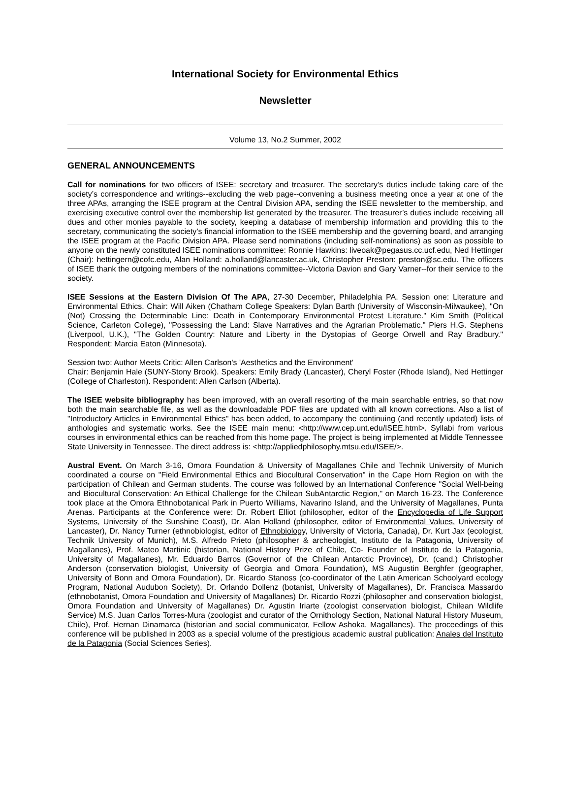International Society for Environmental Ethics
Newsletter
Volume 13, No.2 Summer, 2002
GENERAL ANNOUNCEMENTS
Call for nominations for two officers of ISEE: secretary and treasurer. The secretary’s duties include taking care of the society’s correspondence and writings--excluding the web page--convening a business meeting once a year at one of the three APAs, arranging the ISEE program at the Central Division APA, sending the ISEE newsletter to the membership, and exercising executive control over the membership list generated by the treasurer. The treasurer’s duties include receiving all dues and other monies payable to the society, keeping a database of membership information and providing this to the secretary, communicating the society’s financial information to the ISEE membership and the governing board, and arranging the ISEE program at the Pacific Division APA. Please send nominations (including self-nominations) as soon as possible to anyone on the newly constituted ISEE nominations committee: Ronnie Hawkins: liveoak@pegasus.cc.ucf.edu, Ned Hettinger (Chair): hettingern@cofc.edu, Alan Holland: a.holland@lancaster.ac.uk, Christopher Preston: preston@sc.edu. The officers of ISEE thank the outgoing members of the nominations committee--Victoria Davion and Gary Varner--for their service to the society.
ISEE Sessions at the Eastern Division Of The APA, 27-30 December, Philadelphia PA. Session one: Literature and Environmental Ethics. Chair: Will Aiken (Chatham College Speakers: Dylan Barth (University of Wisconsin-Milwaukee), "On (Not) Crossing the Determinable Line: Death in Contemporary Environmental Protest Literature." Kim Smith (Political Science, Carleton College), "Possessing the Land: Slave Narratives and the Agrarian Problematic." Piers H.G. Stephens (Liverpool, U.K.), "The Golden Country: Nature and Liberty in the Dystopias of George Orwell and Ray Bradbury." Respondent: Marcia Eaton (Minnesota).
Session two: Author Meets Critic: Allen Carlson's 'Aesthetics and the Environment'
Chair: Benjamin Hale (SUNY-Stony Brook). Speakers: Emily Brady (Lancaster), Cheryl Foster (Rhode Island), Ned Hettinger (College of Charleston). Respondent: Allen Carlson (Alberta).
The ISEE website bibliography has been improved, with an overall resorting of the main searchable entries, so that now both the main searchable file, as well as the downloadable PDF files are updated with all known corrections. Also a list of "Introductory Articles in Environmental Ethics" has been added, to accompany the continuing (and recently updated) lists of anthologies and systematic works. See the ISEE main menu: <http://www.cep.unt.edu/ISEE.html>. Syllabi from various courses in environmental ethics can be reached from this home page. The project is being implemented at Middle Tennessee State University in Tennessee. The direct address is: <http://appliedphilosophy.mtsu.edu/ISEE/>.
Austral Event. On March 3-16, Omora Foundation & University of Magallanes Chile and Technik University of Munich coordinated a course on "Field Environmental Ethics and Biocultural Conservation" in the Cape Horn Region on with the participation of Chilean and German students. The course was followed by an International Conference "Social Well-being and Biocultural Conservation: An Ethical Challenge for the Chilean SubAntarctic Region," on March 16-23. The Conference took place at the Omora Ethnobotanical Park in Puerto Williams, Navarino Island, and the University of Magallanes, Punta Arenas. Participants at the Conference were: Dr. Robert Elliot (philosopher, editor of the Encyclopedia of Life Support Systems, University of the Sunshine Coast), Dr. Alan Holland (philosopher, editor of Environmental Values, University of Lancaster), Dr. Nancy Turner (ethnobiologist, editor of Ethnobiology, University of Victoria, Canada), Dr. Kurt Jax (ecologist, Technik University of Munich), M.S. Alfredo Prieto (philosopher & archeologist, Instituto de la Patagonia, University of Magallanes), Prof. Mateo Martinic (historian, National History Prize of Chile, Co- Founder of Instituto de la Patagonia, University of Magallanes), Mr. Eduardo Barros (Governor of the Chilean Antarctic Province), Dr. (cand.) Christopher Anderson (conservation biologist, University of Georgia and Omora Foundation), MS Augustin Berghfer (geographer, University of Bonn and Omora Foundation), Dr. Ricardo Stanoss (co-coordinator of the Latin American Schoolyard ecology Program, National Audubon Society), Dr. Orlando Dollenz (botanist, University of Magallanes), Dr. Francisca Massardo (ethnobotanist, Omora Foundation and University of Magallanes) Dr. Ricardo Rozzi (philosopher and conservation biologist, Omora Foundation and University of Magallanes) Dr. Agustin Iriarte (zoologist conservation biologist, Chilean Wildlife Service) M.S. Juan Carlos Torres-Mura (zoologist and curator of the Ornithology Section, National Natural History Museum, Chile), Prof. Hernan Dinamarca (historian and social communicator, Fellow Ashoka, Magallanes). The proceedings of this conference will be published in 2003 as a special volume of the prestigious academic austral publication: Anales del Instituto de la Patagonia (Social Sciences Series).